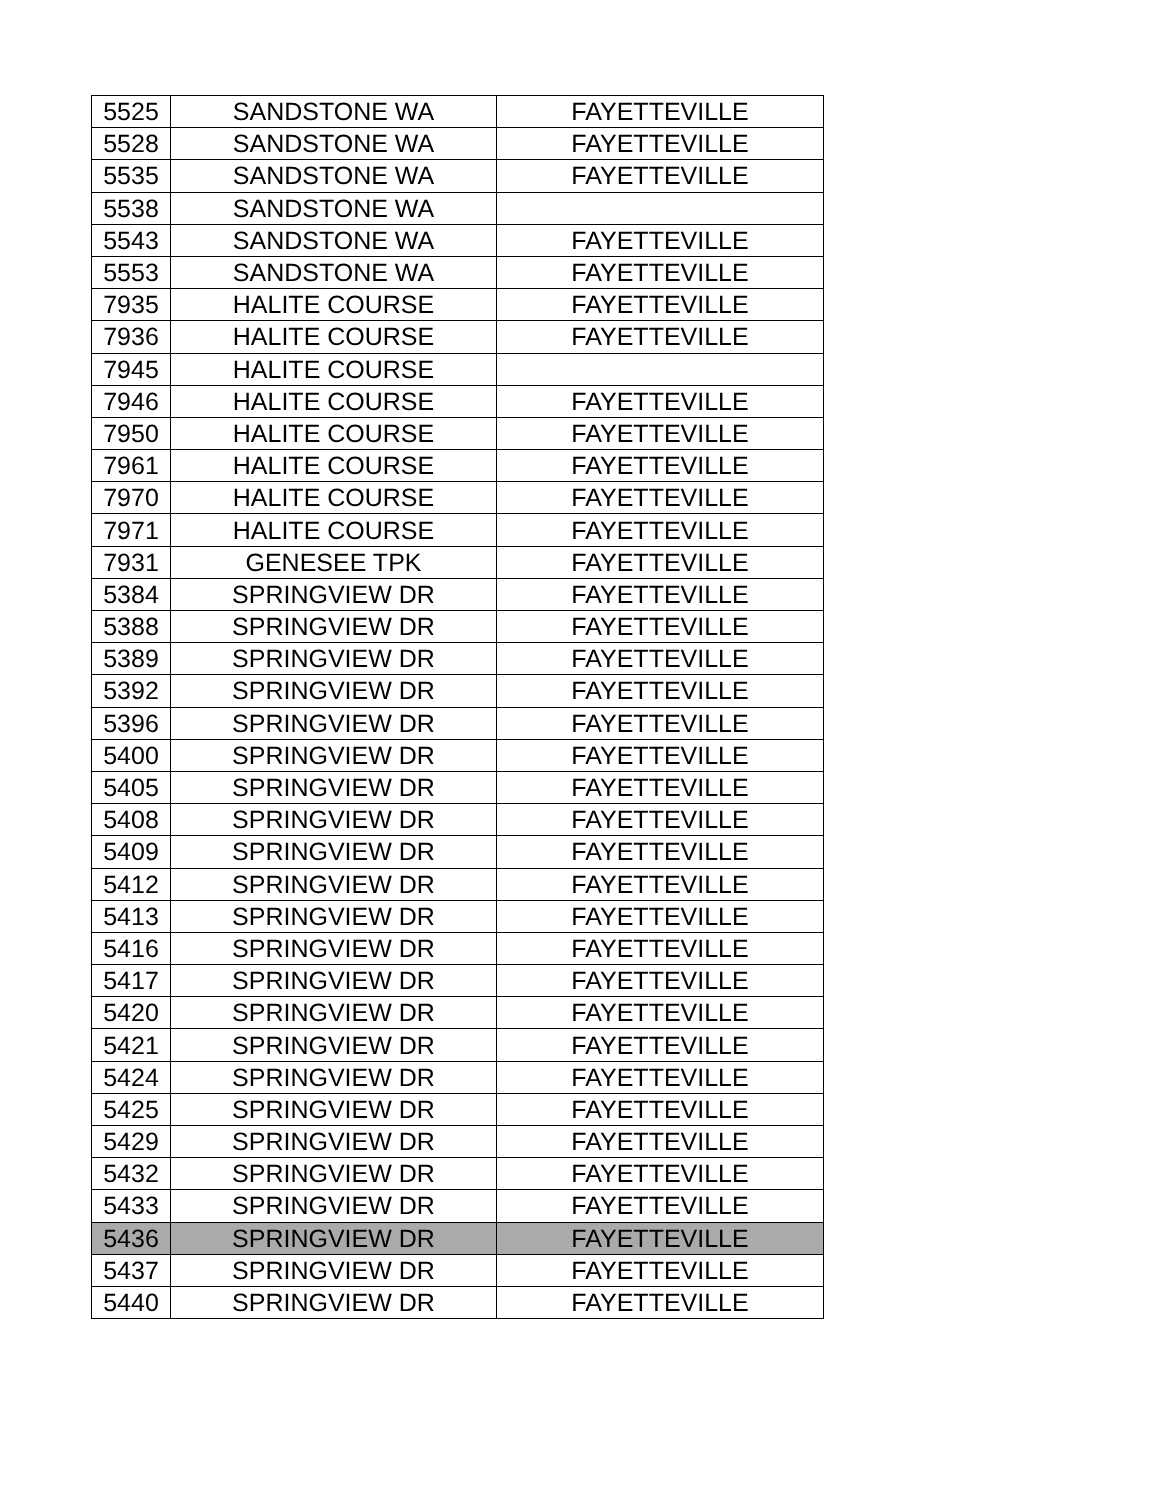| 5525 | SANDSTONE WA | FAYETTEVILLE |
| 5528 | SANDSTONE WA | FAYETTEVILLE |
| 5535 | SANDSTONE WA | FAYETTEVILLE |
| 5538 | SANDSTONE WA | |
| 5543 | SANDSTONE WA | FAYETTEVILLE |
| 5553 | SANDSTONE WA | FAYETTEVILLE |
| 7935 | HALITE COURSE | FAYETTEVILLE |
| 7936 | HALITE COURSE | FAYETTEVILLE |
| 7945 | HALITE COURSE | |
| 7946 | HALITE COURSE | FAYETTEVILLE |
| 7950 | HALITE COURSE | FAYETTEVILLE |
| 7961 | HALITE COURSE | FAYETTEVILLE |
| 7970 | HALITE COURSE | FAYETTEVILLE |
| 7971 | HALITE COURSE | FAYETTEVILLE |
| 7931 | GENESEE TPK | FAYETTEVILLE |
| 5384 | SPRINGVIEW DR | FAYETTEVILLE |
| 5388 | SPRINGVIEW DR | FAYETTEVILLE |
| 5389 | SPRINGVIEW DR | FAYETTEVILLE |
| 5392 | SPRINGVIEW DR | FAYETTEVILLE |
| 5396 | SPRINGVIEW DR | FAYETTEVILLE |
| 5400 | SPRINGVIEW DR | FAYETTEVILLE |
| 5405 | SPRINGVIEW DR | FAYETTEVILLE |
| 5408 | SPRINGVIEW DR | FAYETTEVILLE |
| 5409 | SPRINGVIEW DR | FAYETTEVILLE |
| 5412 | SPRINGVIEW DR | FAYETTEVILLE |
| 5413 | SPRINGVIEW DR | FAYETTEVILLE |
| 5416 | SPRINGVIEW DR | FAYETTEVILLE |
| 5417 | SPRINGVIEW DR | FAYETTEVILLE |
| 5420 | SPRINGVIEW DR | FAYETTEVILLE |
| 5421 | SPRINGVIEW DR | FAYETTEVILLE |
| 5424 | SPRINGVIEW DR | FAYETTEVILLE |
| 5425 | SPRINGVIEW DR | FAYETTEVILLE |
| 5429 | SPRINGVIEW DR | FAYETTEVILLE |
| 5432 | SPRINGVIEW DR | FAYETTEVILLE |
| 5433 | SPRINGVIEW DR | FAYETTEVILLE |
| 5436 | SPRINGVIEW DR | FAYETTEVILLE |
| 5437 | SPRINGVIEW DR | FAYETTEVILLE |
| 5440 | SPRINGVIEW DR | FAYETTEVILLE |